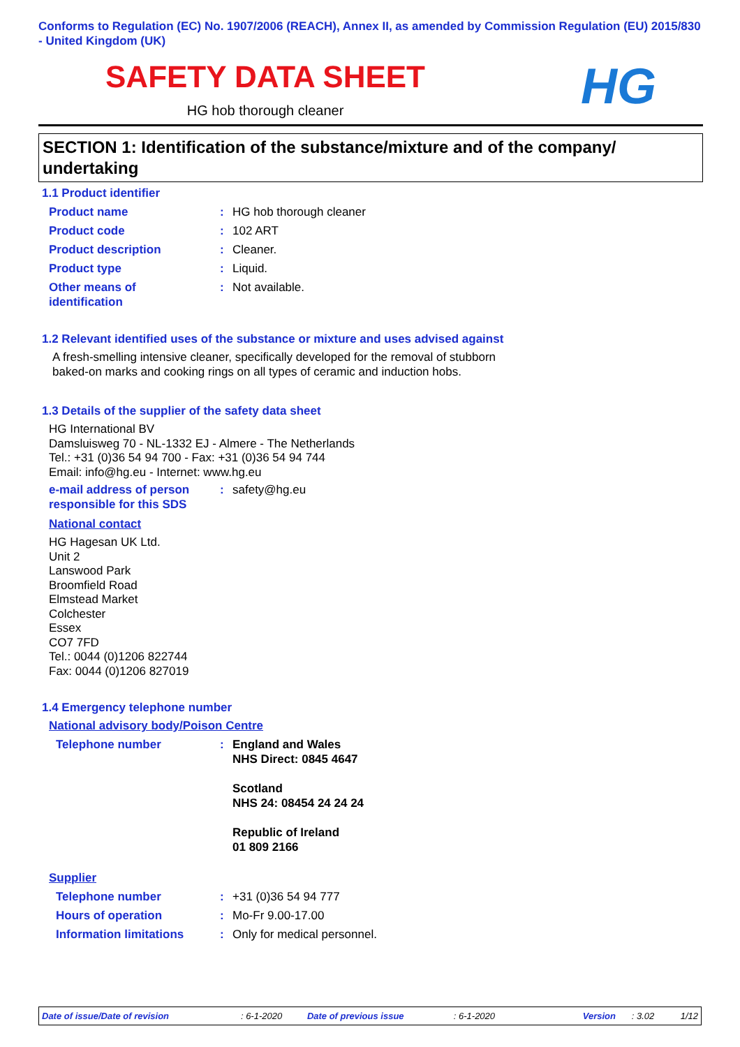Conforms to Regulation (EC) No. 1907/2006 (REACH), Annex II, as amended by Commission Regulation (EU) 2015/830 - United Kingdom (UK)
HG
SAFETY DATA SHEET
HG hob thorough cleaner
SECTION 1: Identification of the substance/mixture and of the company/ undertaking
1.1 Product identifier
Product name : HG hob thorough cleaner
Product code : 102 ART
Product description : Cleaner.
Product type : Liquid.
Other means of
identification
: Not available.
1.2 Relevant identified uses of the substance or mixture and uses advised against
A fresh-smelling intensive cleaner, specifically developed for the removal of stubborn baked-on marks and cooking rings on all types of ceramic and induction hobs.
1.3 Details of the supplier of the safety data sheet
HG International BV
Damsluisweg 70 - NL-1332 EJ - Almere - The Netherlands
Tel.: +31 (0)36 54 94 700 - Fax: +31 (0)36 54 94 744
Email: info@hg.eu - Internet: www.hg.eu
e-mail address of person responsible for this SDS
: safety@hg.eu
National contact
HG Hagesan UK Ltd.
Unit 2
Lanswood Park
Broomfield Road
Elmstead Market
Colchester
Essex
CO7 7FD
Tel.: 0044 (0)1206 822744
Fax: 0044 (0)1206 827019
1.4 Emergency telephone number
National advisory body/Poison Centre
Telephone number : England and Wales
NHS Direct: 0845 4647
Scotland
NHS 24: 08454 24 24 24
Republic of Ireland
01 809 2166
Supplier
Telephone number : +31 (0)36 54 94 777
Hours of operation : Mo-Fr 9.00-17.00
Information limitations : Only for medical personnel.
Date of issue/Date of revision: 6-1-2020 Date of previous issue: 6-1-2020 Version: 3.02 1/12